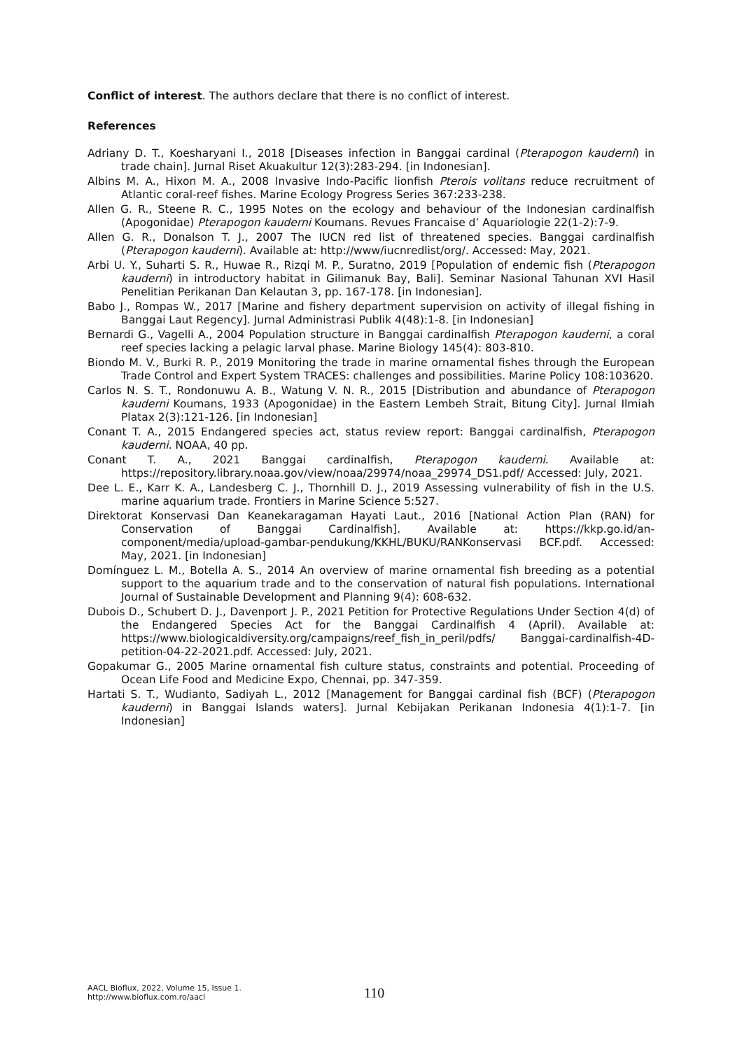Conflict of interest. The authors declare that there is no conflict of interest.
References
Adriany D. T., Koesharyani I., 2018 [Diseases infection in Banggai cardinal (Pterapogon kauderni) in trade chain]. Jurnal Riset Akuakultur 12(3):283-294. [in Indonesian].
Albins M. A., Hixon M. A., 2008 Invasive Indo-Pacific lionfish Pterois volitans reduce recruitment of Atlantic coral-reef fishes. Marine Ecology Progress Series 367:233-238.
Allen G. R., Steene R. C., 1995 Notes on the ecology and behaviour of the Indonesian cardinalfish (Apogonidae) Pterapogon kauderni Koumans. Revues Francaise d’ Aquariologie 22(1-2):7-9.
Allen G. R., Donalson T. J., 2007 The IUCN red list of threatened species. Banggai cardinalfish (Pterapogon kauderni). Available at: http://www/iucnredlist/org/. Accessed: May, 2021.
Arbi U. Y., Suharti S. R., Huwae R., Rizqi M. P., Suratno, 2019 [Population of endemic fish (Pterapogon kauderni) in introductory habitat in Gilimanuk Bay, Bali]. Seminar Nasional Tahunan XVI Hasil Penelitian Perikanan Dan Kelautan 3, pp. 167-178. [in Indonesian].
Babo J., Rompas W., 2017 [Marine and fishery department supervision on activity of illegal fishing in Banggai Laut Regency]. Jurnal Administrasi Publik 4(48):1-8. [in Indonesian]
Bernardi G., Vagelli A., 2004 Population structure in Banggai cardinalfish Pterapogon kauderni, a coral reef species lacking a pelagic larval phase. Marine Biology 145(4): 803-810.
Biondo M. V., Burki R. P., 2019 Monitoring the trade in marine ornamental fishes through the European Trade Control and Expert System TRACES: challenges and possibilities. Marine Policy 108:103620.
Carlos N. S. T., Rondonuwu A. B., Watung V. N. R., 2015 [Distribution and abundance of Pterapogon kauderni Koumans, 1933 (Apogonidae) in the Eastern Lembeh Strait, Bitung City]. Jurnal Ilmiah Platax 2(3):121-126. [in Indonesian]
Conant T. A., 2015 Endangered species act, status review report: Banggai cardinalfish, Pterapogon kauderni. NOAA, 40 pp.
Conant T. A., 2021 Banggai cardinalfish, Pterapogon kauderni. Available at: https://repository.library.noaa.gov/view/noaa/29974/noaa_29974_DS1.pdf/ Accessed: July, 2021.
Dee L. E., Karr K. A., Landesberg C. J., Thornhill D. J., 2019 Assessing vulnerability of fish in the U.S. marine aquarium trade. Frontiers in Marine Science 5:527.
Direktorat Konservasi Dan Keanekaragaman Hayati Laut., 2016 [National Action Plan (RAN) for Conservation of Banggai Cardinalfish]. Available at: https://kkp.go.id/an-component/media/upload-gambar-pendukung/KKHL/BUKU/RANKonservasi BCF.pdf. Accessed: May, 2021. [in Indonesian]
Domínguez L. M., Botella A. S., 2014 An overview of marine ornamental fish breeding as a potential support to the aquarium trade and to the conservation of natural fish populations. International Journal of Sustainable Development and Planning 9(4): 608-632.
Dubois D., Schubert D. J., Davenport J. P., 2021 Petition for Protective Regulations Under Section 4(d) of the Endangered Species Act for the Banggai Cardinalfish 4 (April). Available at: https://www.biologicaldiversity.org/campaigns/reef_fish_in_peril/pdfs/ Banggai-cardinalfish-4D-petition-04-22-2021.pdf. Accessed: July, 2021.
Gopakumar G., 2005 Marine ornamental fish culture status, constraints and potential. Proceeding of Ocean Life Food and Medicine Expo, Chennai, pp. 347-359.
Hartati S. T., Wudianto, Sadiyah L., 2012 [Management for Banggai cardinal fish (BCF) (Pterapogon kauderni) in Banggai Islands waters]. Jurnal Kebijakan Perikanan Indonesia 4(1):1-7. [in Indonesian]
AACL Bioflux, 2022, Volume 15, Issue 1.
http://www.bioflux.com.ro/aacl
110